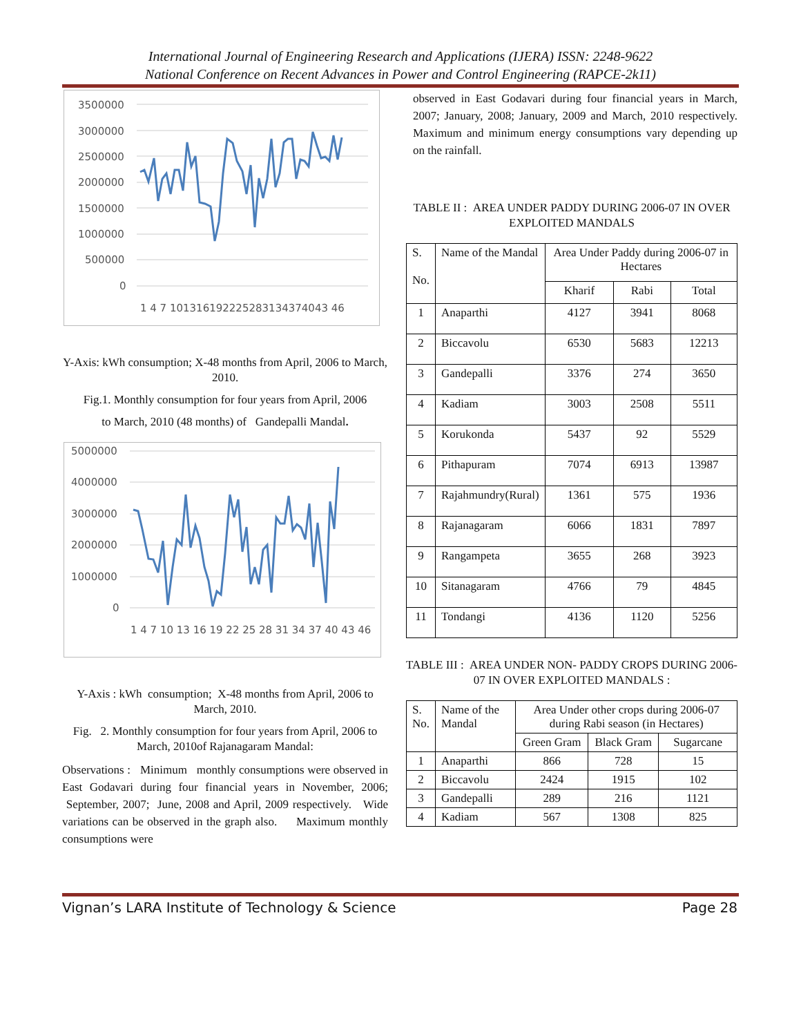International Journal of Engineering Research and Applications (IJERA) ISSN: 2248-9622
National Conference on Recent Advances in Power and Control Engineering (RAPCE-2k11)
3500000
3000000
2500000
2000000
1500000
1000000
500000
0
1 4 7 101316192225283134374043 46
Y-Axis: kWh consumption; X-48 months from April, 2006 to March, 2010.
Fig.1. Monthly consumption for four years from April, 2006
to March, 2010 (48 months) of Gandepalli Mandal.
5000000
4000000
3000000
2000000
1000000
0
1 4 7 10 13 16 19 22 25 28 31 34 37 40 43 46
Y-Axis : kWh consumption; X-48 months from April, 2006 to March, 2010.
Fig. 2. Monthly consumption for four years from April, 2006 to March, 2010of Rajanagaram Mandal:
Observations : Minimum monthly consumptions were observed in East Godavari during four financial years in November, 2006; September, 2007; June, 2008 and April, 2009 respectively. Wide variations can be observed in the graph also. Maximum monthly consumptions were
observed in East Godavari during four financial years in March, 2007; January, 2008; January, 2009 and March, 2010 respectively. Maximum and minimum energy consumptions vary depending up on the rainfall.
TABLE II : AREA UNDER PADDY DURING 2006-07 IN OVER EXPLOITED MANDALS
| S. No. | Name of the Mandal | Area Under Paddy during 2006-07 in Hectares | | |
| --- | --- | --- | --- | --- |
| | | Kharif | Rabi | Total |
| 1 | Anaparthi | 4127 | 3941 | 8068 |
| 2 | Biccavolu | 6530 | 5683 | 12213 |
| 3 | Gandepalli | 3376 | 274 | 3650 |
| 4 | Kadiam | 3003 | 2508 | 5511 |
| 5 | Korukonda | 5437 | 92 | 5529 |
| 6 | Pithapuram | 7074 | 6913 | 13987 |
| 7 | Rajahmundry(Rural) | 1361 | 575 | 1936 |
| 8 | Rajanagaram | 6066 | 1831 | 7897 |
| 9 | Rangampeta | 3655 | 268 | 3923 |
| 10 | Sitanagaram | 4766 | 79 | 4845 |
| 11 | Tondangi | 4136 | 1120 | 5256 |
TABLE III : AREA UNDER NON- PADDY CROPS DURING 2006-07 IN OVER EXPLOITED MANDALS :
| S. No. | Name of the Mandal | Area Under other crops during 2006-07 during Rabi season (in Hectares) | | |
| --- | --- | --- | --- | --- |
| | | Green Gram | Black Gram | Sugarcane |
| 1 | Anaparthi | 866 | 728 | 15 |
| 2 | Biccavolu | 2424 | 1915 | 102 |
| 3 | Gandepalli | 289 | 216 | 1121 |
| 4 | Kadiam | 567 | 1308 | 825 |
Vignan’s LARA Institute of Technology & Science Page 28